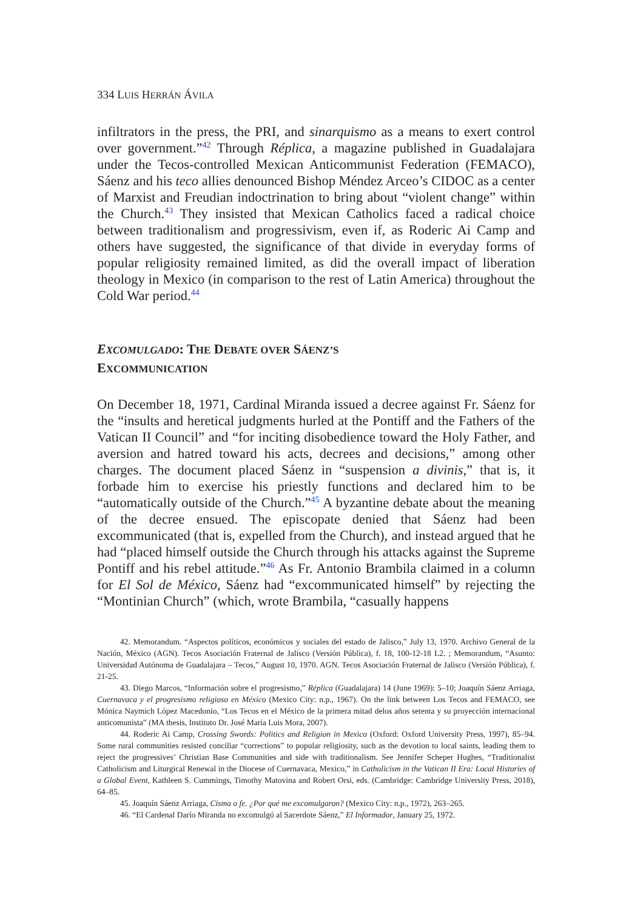334 LUIS HERRÁN ÁVILA
infiltrators in the press, the PRI, and sinarquismo as a means to exert control over government.”<sup>42</sup> Through Réplica, a magazine published in Guadalajara under the Tecos-controlled Mexican Anticommunist Federation (FEMACO), Sáenz and his teco allies denounced Bishop Méndez Arceo’s CIDOC as a center of Marxist and Freudian indoctrination to bring about “violent change” within the Church.<sup>43</sup> They insisted that Mexican Catholics faced a radical choice between traditionalism and progressivism, even if, as Roderic Ai Camp and others have suggested, the significance of that divide in everyday forms of popular religiosity remained limited, as did the overall impact of liberation theology in Mexico (in comparison to the rest of Latin America) throughout the Cold War period.<sup>44</sup>
EXCOMULGADO: THE DEBATE OVER SÁENZ’S
EXCOMMUNICATION
On December 18, 1971, Cardinal Miranda issued a decree against Fr. Sáenz for the “insults and heretical judgments hurled at the Pontiff and the Fathers of the Vatican II Council” and “for inciting disobedience toward the Holy Father, and aversion and hatred toward his acts, decrees and decisions,” among other charges. The document placed Sáenz in “suspension a divinis,” that is, it forbade him to exercise his priestly functions and declared him to be “automatically outside of the Church.”<sup>45</sup> A byzantine debate about the meaning of the decree ensued. The episcopate denied that Sáenz had been excommunicated (that is, expelled from the Church), and instead argued that he had “placed himself outside the Church through his attacks against the Supreme Pontiff and his rebel attitude.”<sup>46</sup> As Fr. Antonio Brambila claimed in a column for El Sol de México, Sáenz had “excommunicated himself” by rejecting the “Montinian Church” (which, wrote Brambila, “casually happens
42. Memorandum. “Aspectos políticos, económicos y sociales del estado de Jalisco,” July 13, 1970. Archivo General de la Nación, México (AGN). Tecos Asociación Fraternal de Jalisco (Versión Pública), f. 18, 100-12-18 L2. ; Memorandum, “Asunto: Universidad Autónoma de Guadalajara – Tecos,” August 10, 1970. AGN. Tecos Asociación Fraternal de Jalisco (Versión Pública), f. 21-25.
43. Diego Marcos, “Información sobre el progresismo,” Réplica (Guadalajara) 14 (June 1969): 5–10; Joaquín Sáenz Arriaga, Cuernavaca y el progresismo religioso en México (Mexico City: n.p., 1967). On the link between Los Tecos and FEMACO, see Mónica Naymich López Macedonio, “Los Tecos en el México de la primera mitad delos años setenta y su proyección internacional anticomunista” (MA thesis, Instituto Dr. José María Luis Mora, 2007).
44. Roderic Ai Camp, Crossing Swords: Politics and Religion in Mexico (Oxford: Oxford University Press, 1997), 85–94. Some rural communities resisted conciliar “corrections” to popular religiosity, such as the devotion to local saints, leading them to reject the progressives’ Christian Base Communities and side with traditionalism. See Jennifer Scheper Hughes, “Traditionalist Catholicism and Liturgical Renewal in the Diocese of Cuernavaca, Mexico,” in Catholicism in the Vatican II Era: Local Histories of a Global Event, Kathleen S. Cummings, Timothy Matovina and Robert Orsi, eds. (Cambridge: Cambridge University Press, 2018), 64–85.
45. Joaquín Sáenz Arriaga, Cisma o fe. ¿Por qué me excomulgaron? (Mexico City: n.p., 1972), 263–265.
46. “El Cardenal Darío Miranda no excomulgó al Sacerdote Sáenz,” El Informador, January 25, 1972.